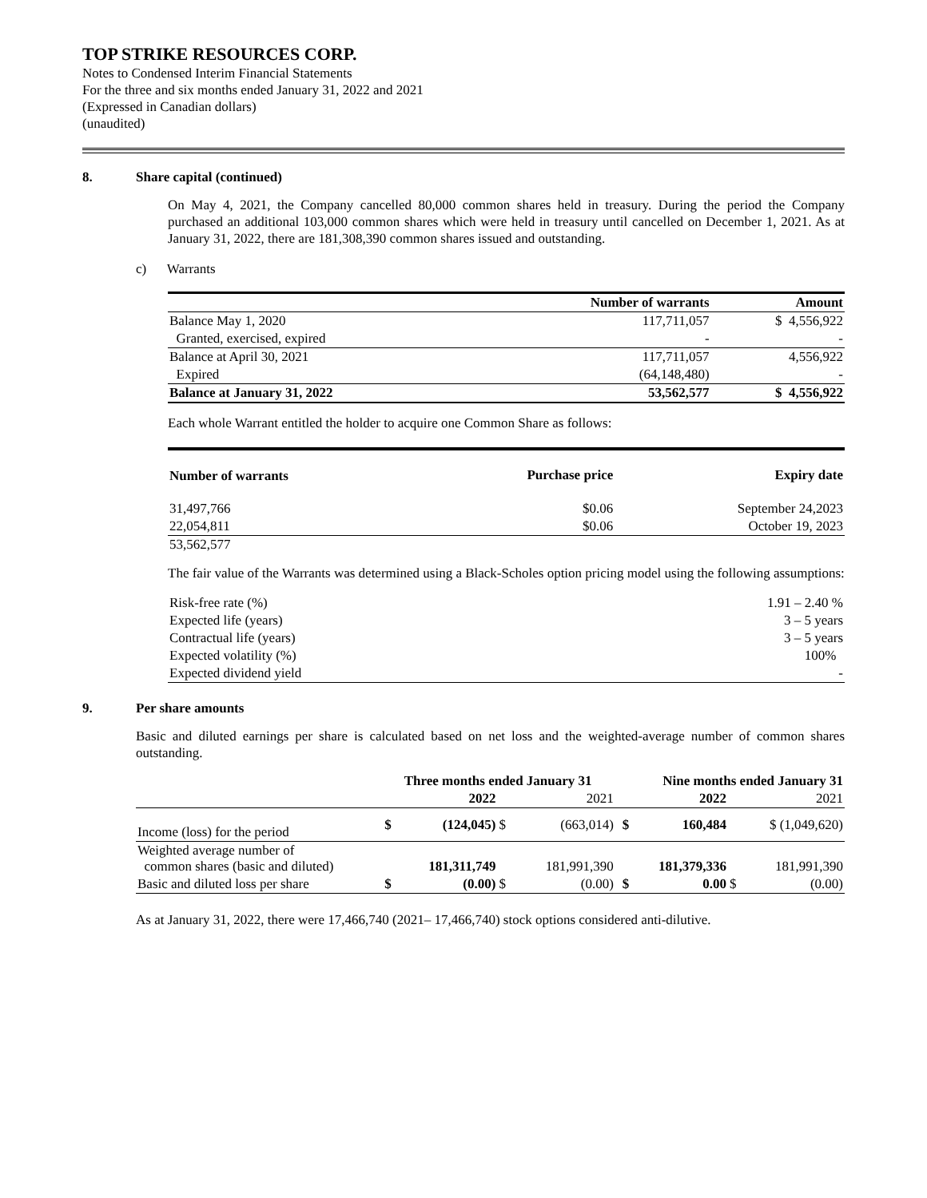TOP STRIKE RESOURCES CORP.
Notes to Condensed Interim Financial Statements
For the three and six months ended January 31, 2022 and 2021
(Expressed in Canadian dollars)
(unaudited)
8. Share capital (continued)
On May 4, 2021, the Company cancelled 80,000 common shares held in treasury. During the period the Company purchased an additional 103,000 common shares which were held in treasury until cancelled on December 1, 2021. As at January 31, 2022, there are 181,308,390 common shares issued and outstanding.
c) Warrants
| | Number of warrants | Amount |
| --- | --- | --- |
| Balance May 1, 2020 | 117,711,057 | $ 4,556,922 |
| Granted, exercised, expired | - | - |
| Balance at April 30, 2021 | 117,711,057 | 4,556,922 |
| Expired | (64,148,480) | - |
| Balance at January 31, 2022 | 53,562,577 | $ 4,556,922 |
Each whole Warrant entitled the holder to acquire one Common Share as follows:
| Number of warrants | Purchase price | Expiry date |
| --- | --- | --- |
| 31,497,766 | $0.06 | September 24,2023 |
| 22,054,811 | $0.06 | October 19, 2023 |
| 53,562,577 | | |
The fair value of the Warrants was determined using a Black-Scholes option pricing model using the following assumptions:
| Risk-free rate (%) | 1.91 – 2.40 % |
| Expected life (years) | 3 – 5 years |
| Contractual life (years) | 3 – 5 years |
| Expected volatility (%) | 100% |
| Expected dividend yield | - |
9. Per share amounts
Basic and diluted earnings per share is calculated based on net loss and the weighted-average number of common shares outstanding.
| | Three months ended January 31 | | | | | Nine months ended January 31 | | | |
| --- | --- | --- | --- | --- | --- | --- | --- | --- | --- |
| | | 2022 | | 2021 | | | 2022 | | 2021 |
| Income (loss) for the period | $ | (124,045) | $ | (663,014) | | $ | 160,484 | | $ (1,049,620) |
| Weighted average number of common shares (basic and diluted) | | 181,311,749 | | 181,991,390 | | | 181,379,336 | | 181,991,390 |
| Basic and diluted loss per share | $ | (0.00) | $ | (0.00) | | $ | 0.00 | $ | (0.00) |
As at January 31, 2022, there were 17,466,740 (2021– 17,466,740) stock options considered anti-dilutive.